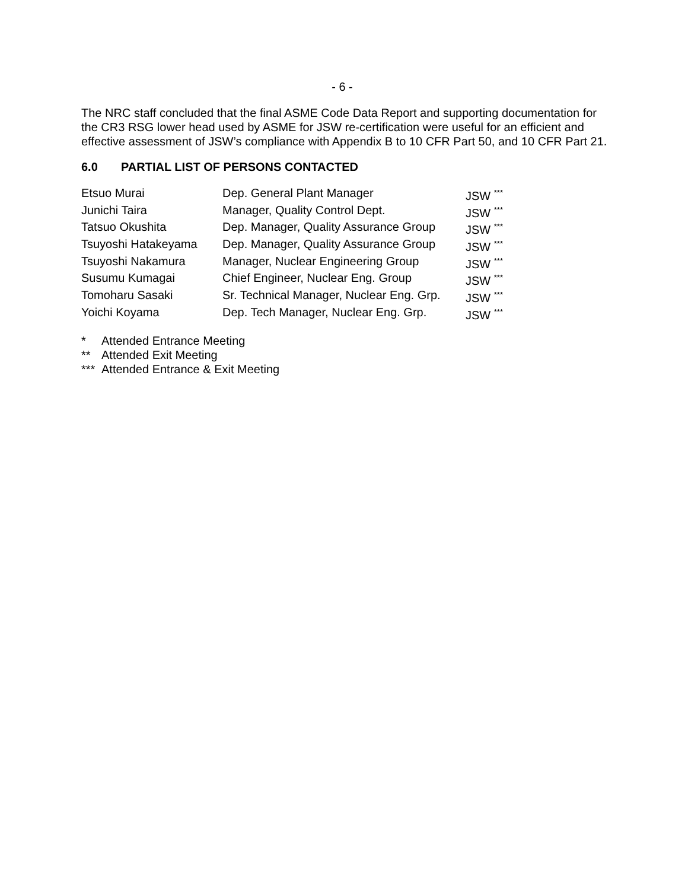- 6 -
The NRC staff concluded that the final ASME Code Data Report and supporting documentation for the CR3 RSG lower head used by ASME for JSW re-certification were useful for an efficient and effective assessment of JSW’s compliance with Appendix B to 10 CFR Part 50, and 10 CFR Part 21.
6.0 PARTIAL LIST OF PERSONS CONTACTED
| Etsuo Murai | Dep. General Plant Manager | JSW <sup>***</sup> |
| Junichi Taira | Manager, Quality Control Dept. | JSW <sup>***</sup> |
| Tatsuo Okushita | Dep. Manager, Quality Assurance Group | JSW <sup>***</sup> |
| Tsuyoshi Hatakeyama | Dep. Manager, Quality Assurance Group | JSW <sup>***</sup> |
| Tsuyoshi Nakamura | Manager, Nuclear Engineering Group | JSW <sup>***</sup> |
| Susumu Kumagai | Chief Engineer, Nuclear Eng. Group | JSW <sup>***</sup> |
| Tomoharu Sasaki | Sr. Technical Manager, Nuclear Eng. Grp. | JSW <sup>***</sup> |
| Yoichi Koyama | Dep. Tech Manager, Nuclear Eng. Grp. | JSW <sup>***</sup> |
* Attended Entrance Meeting
** Attended Exit Meeting
*** Attended Entrance & Exit Meeting